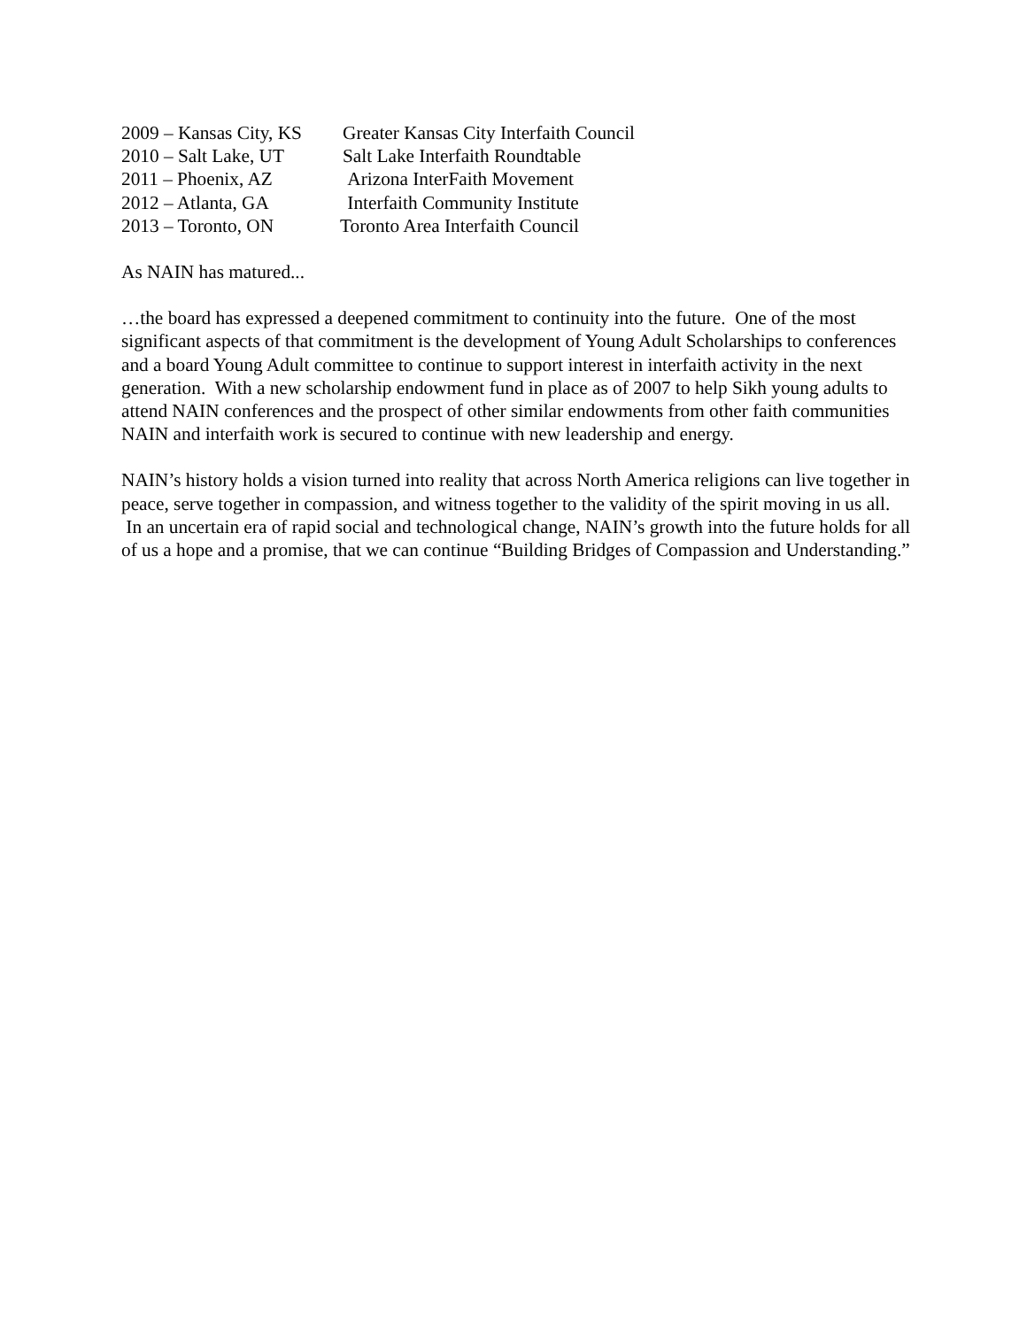2009 – Kansas City, KS Greater Kansas City Interfaith Council
2010 – Salt Lake, UT Salt Lake Interfaith Roundtable
2011 – Phoenix, AZ Arizona InterFaith Movement
2012 – Atlanta, GA Interfaith Community Institute
2013 – Toronto, ON Toronto Area Interfaith Council
As NAIN has matured...
…the board has expressed a deepened commitment to continuity into the future. One of the most significant aspects of that commitment is the development of Young Adult Scholarships to conferences and a board Young Adult committee to continue to support interest in interfaith activity in the next generation. With a new scholarship endowment fund in place as of 2007 to help Sikh young adults to attend NAIN conferences and the prospect of other similar endowments from other faith communities NAIN and interfaith work is secured to continue with new leadership and energy.
NAIN’s history holds a vision turned into reality that across North America religions can live together in peace, serve together in compassion, and witness together to the validity of the spirit moving in us all. In an uncertain era of rapid social and technological change, NAIN’s growth into the future holds for all of us a hope and a promise, that we can continue “Building Bridges of Compassion and Understanding.”